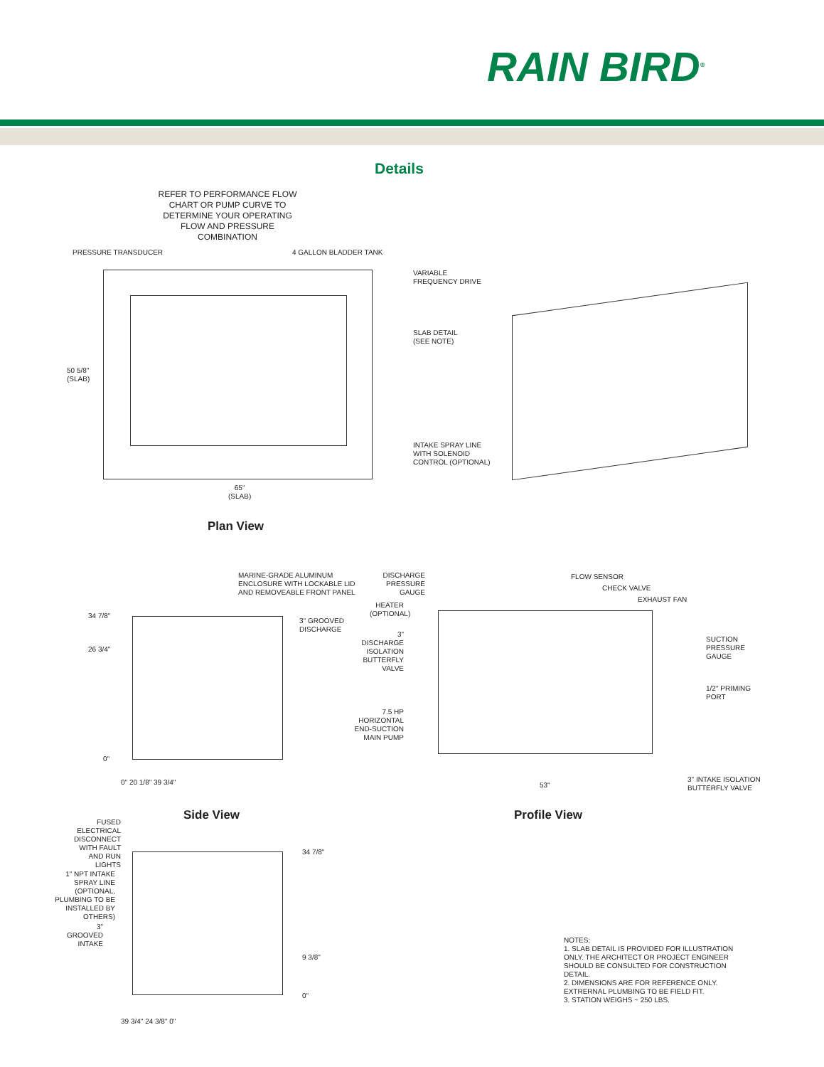RAIN BIRD<sup>®</sup>
Details
REFER TO PERFORMANCE FLOW CHART OR PUMP CURVE TO DETERMINE YOUR OPERATING FLOW AND PRESSURE COMBINATION
PRESSURE TRANSDUCER 4 GALLON BLADDER TANK
VARIABLE
FREQUENCY DRIVE
SLAB DETAIL
(SEE NOTE)
INTAKE SPRAY LINE
WITH SOLENOID
CONTROL (OPTIONAL)
50 5/8"
(SLAB)
65"
(SLAB)
Plan View
MARINE-GRADE ALUMINUM
ENCLOSURE WITH LOCKABLE LID
AND REMOVEABLE FRONT PANEL
34 7/8"
3" GROOVED
DISCHARGE
26 3/4"
0"
0" 20 1/8" 39 3/4"
Side View
DISCHARGE PRESSURE GAUGE
FLOW SENSOR
CHECK VALVE
EXHAUST FAN
HEATER
(OPTIONAL)
3" DISCHARGE ISOLATION BUTTERFLY VALVE
SUCTION
PRESSURE
GAUGE
1/2" PRIMING
PORT
7.5 HP HORIZONTAL END-SUCTION MAIN PUMP
53"
3" INTAKE ISOLATION
BUTTERFLY VALVE
Profile View
FUSED ELECTRICAL DISCONNECT WITH FAULT AND RUN LIGHTS
34 7/8"
1" NPT INTAKE SPRAY LINE (OPTIONAL, PLUMBING TO BE INSTALLED BY OTHERS)
3" GROOVED INTAKE
9 3/8"
0"
39 3/4" 24 3/8" 0"
NOTES:
1. SLAB DETAIL IS PROVIDED FOR ILLUSTRATION ONLY. THE ARCHITECT OR PROJECT ENGINEER SHOULD BE CONSULTED FOR CONSTRUCTION DETAIL.
2. DIMENSIONS ARE FOR REFERENCE ONLY. EXTRERNAL PLUMBING TO BE FIELD FIT.
3. STATION WEIGHS ~ 250 LBS.